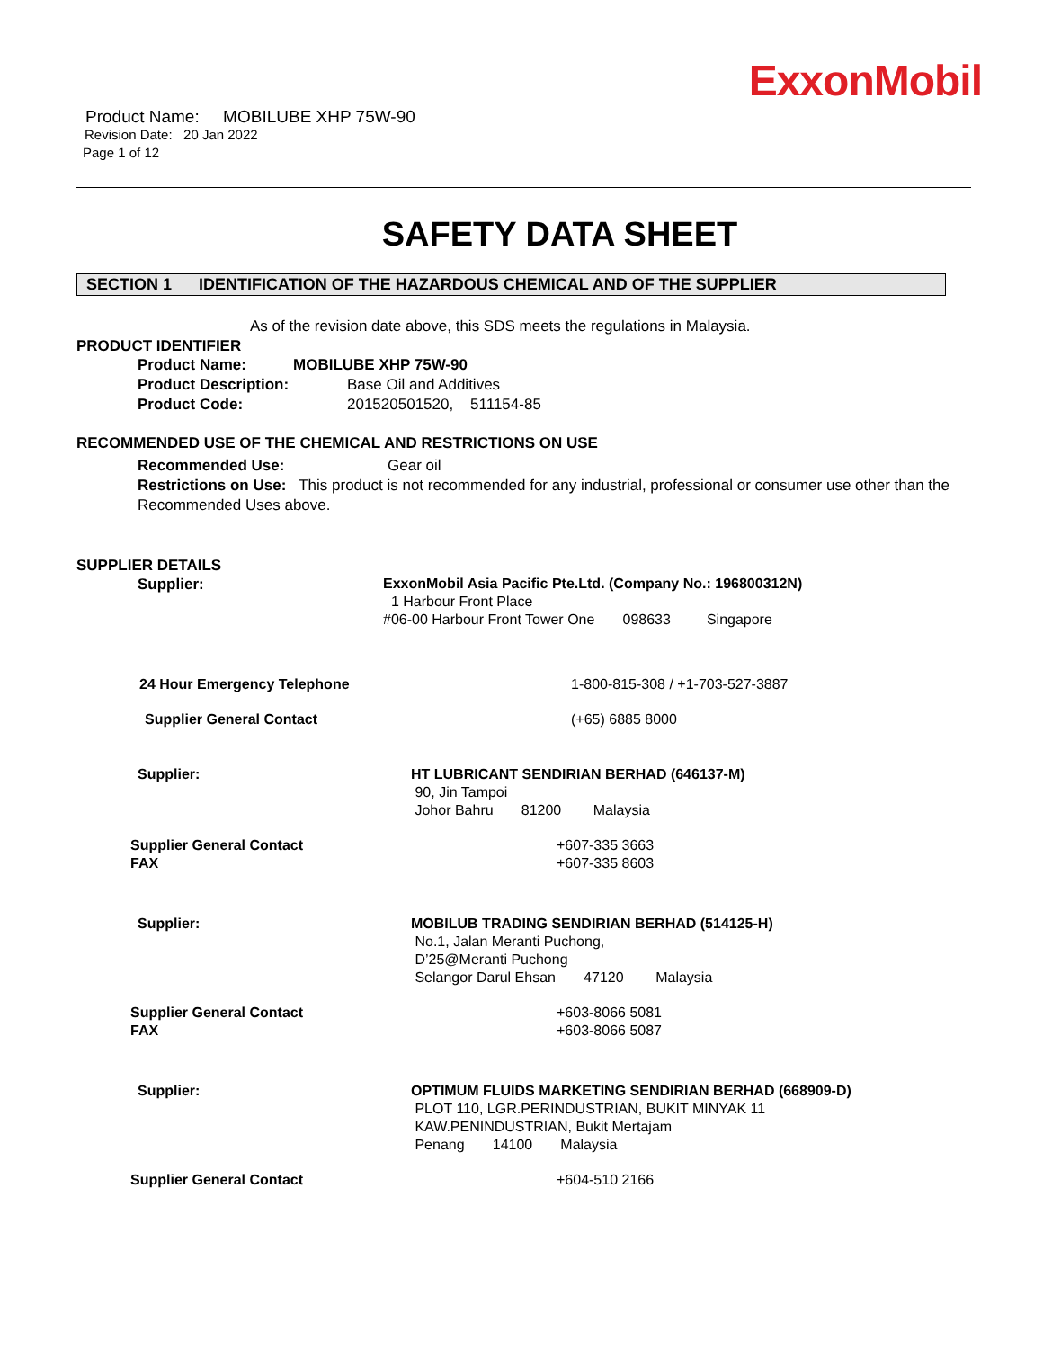ExxonMobil
Product Name: MOBILUBE XHP 75W-90
Revision Date: 20 Jan 2022
Page 1 of 12
SAFETY DATA SHEET
SECTION 1 IDENTIFICATION OF THE HAZARDOUS CHEMICAL AND OF THE SUPPLIER
As of the revision date above, this SDS meets the regulations in Malaysia.
PRODUCT IDENTIFIER
Product Name: MOBILUBE XHP 75W-90
Product Description: Base Oil and Additives
Product Code: 201520501520, 511154-85
RECOMMENDED USE OF THE CHEMICAL AND RESTRICTIONS ON USE
Recommended Use: Gear oil
Restrictions on Use: This product is not recommended for any industrial, professional or consumer use other than the Recommended Uses above.
SUPPLIER DETAILS
Supplier:
ExxonMobil Asia Pacific Pte.Ltd. (Company No.: 196800312N)
1 Harbour Front Place
#06-00 Harbour Front Tower One 098633 Singapore
24 Hour Emergency Telephone 1-800-815-308 / +1-703-527-3887
Supplier General Contact (+65) 6885 8000
Supplier: HT LUBRICANT SENDIRIAN BERHAD (646137-M)
90, Jin Tampoi
Johor Bahru 81200 Malaysia
Supplier General Contact
FAX
+607-335 3663
+607-335 8603
Supplier: MOBILUB TRADING SENDIRIAN BERHAD (514125-H)
No.1, Jalan Meranti Puchong,
D’25@Meranti Puchong
Selangor Darul Ehsan 47120 Malaysia
Supplier General Contact
FAX
+603-8066 5081
+603-8066 5087
Supplier: OPTIMUM FLUIDS MARKETING SENDIRIAN BERHAD (668909-D)
PLOT 110, LGR.PERINDUSTRIAN, BUKIT MINYAK 11
KAW.PENINDUSTRIAN, Bukit Mertajam
Penang 14100 Malaysia
Supplier General Contact +604-510 2166